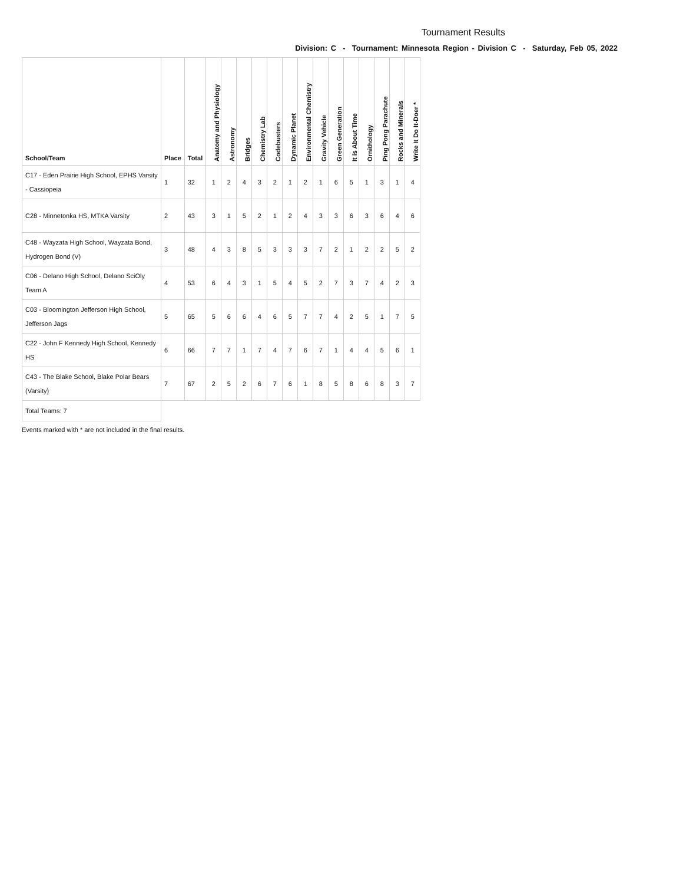Tournament Results
Division: C - Tournament: Minnesota Region - Division C - Saturday, Feb 05, 2022
| School/Team | Place | Total | Anatomy and Physiology | Astronomy | Bridges | Chemistry Lab | Codebusters | Dynamic Planet | Environmental Chemistry | Gravity Vehicle | Green Generation | It is About Time | Ornithology | Ping Pong Parachute | Rocks and Minerals | Write It Do It-Doer * |
| --- | --- | --- | --- | --- | --- | --- | --- | --- | --- | --- | --- | --- | --- | --- | --- | --- |
| C17 - Eden Prairie High School, EPHS Varsity - Cassiopeia | 1 | 32 | 1 | 2 | 4 | 3 | 2 | 1 | 2 | 1 | 6 | 5 | 1 | 3 | 1 | 4 |
| C28 - Minnetonka HS, MTKA Varsity | 2 | 43 | 3 | 1 | 5 | 2 | 1 | 2 | 4 | 3 | 3 | 6 | 3 | 6 | 4 | 6 |
| C48 - Wayzata High School, Wayzata Bond, Hydrogen Bond (V) | 3 | 48 | 4 | 3 | 8 | 5 | 3 | 3 | 3 | 7 | 2 | 1 | 2 | 2 | 5 | 2 |
| C06 - Delano High School, Delano SciOly Team A | 4 | 53 | 6 | 4 | 3 | 1 | 5 | 4 | 5 | 2 | 7 | 3 | 7 | 4 | 2 | 3 |
| C03 - Bloomington Jefferson High School, Jefferson Jags | 5 | 65 | 5 | 6 | 6 | 4 | 6 | 5 | 7 | 7 | 4 | 2 | 5 | 1 | 7 | 5 |
| C22 - John F Kennedy High School, Kennedy HS | 6 | 66 | 7 | 7 | 1 | 7 | 4 | 7 | 6 | 7 | 1 | 4 | 4 | 5 | 6 | 1 |
| C43 - The Blake School, Blake Polar Bears (Varsity) | 7 | 67 | 2 | 5 | 2 | 6 | 7 | 6 | 1 | 8 | 5 | 8 | 6 | 8 | 3 | 7 |
| Total Teams: 7 | | | | | | | | | | | | | | | | |
Events marked with * are not included in the final results.